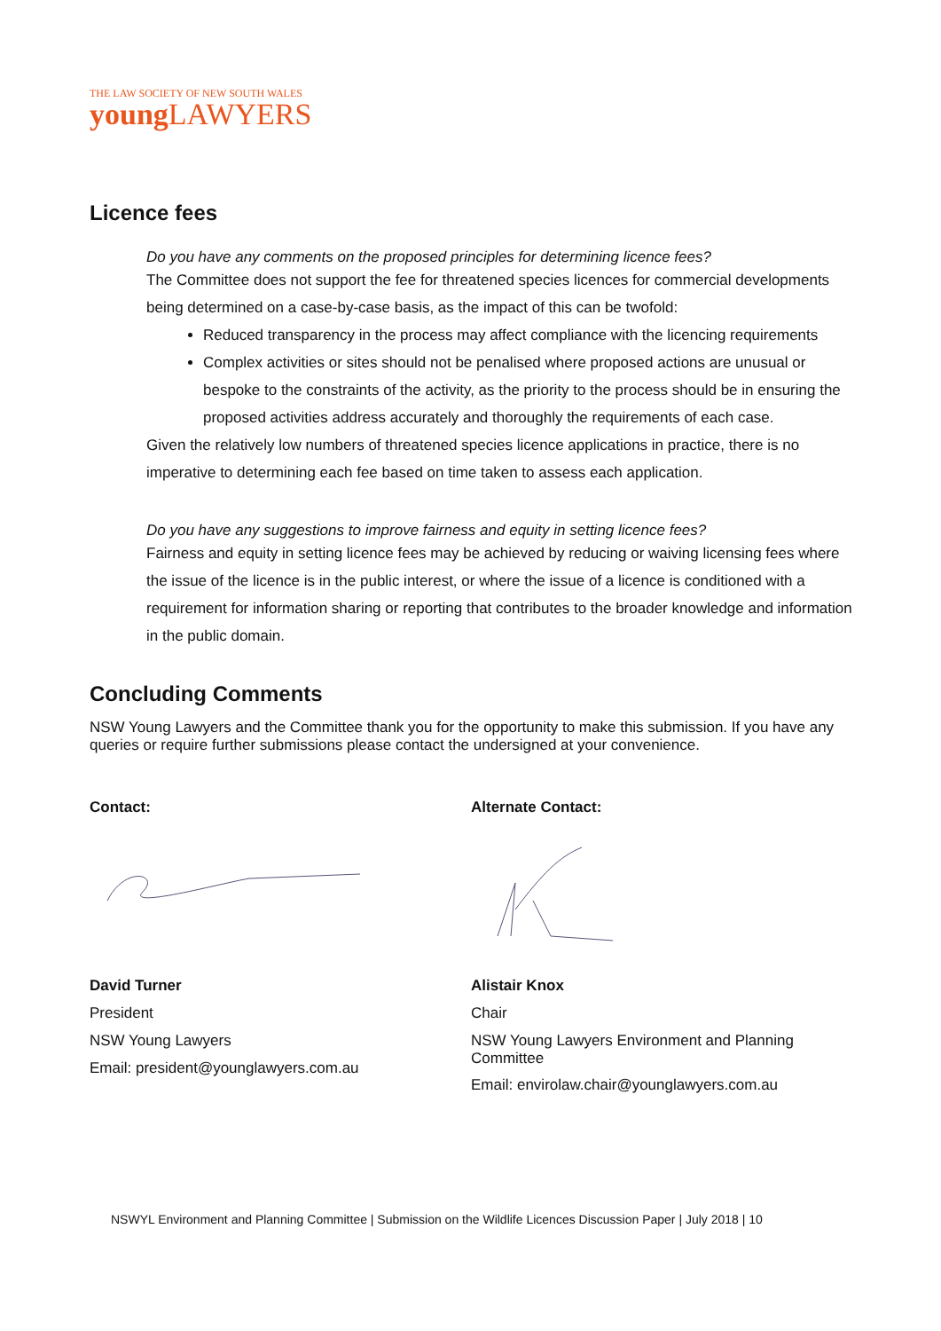THE LAW SOCIETY OF NEW SOUTH WALES
young LAWYERS
Licence fees
Do you have any comments on the proposed principles for determining licence fees?
The Committee does not support the fee for threatened species licences for commercial developments being determined on a case-by-case basis, as the impact of this can be twofold:
Reduced transparency in the process may affect compliance with the licencing requirements
Complex activities or sites should not be penalised where proposed actions are unusual or bespoke to the constraints of the activity, as the priority to the process should be in ensuring the proposed activities address accurately and thoroughly the requirements of each case.
Given the relatively low numbers of threatened species licence applications in practice, there is no imperative to determining each fee based on time taken to assess each application.
Do you have any suggestions to improve fairness and equity in setting licence fees?
Fairness and equity in setting licence fees may be achieved by reducing or waiving licensing fees where the issue of the licence is in the public interest, or where the issue of a licence is conditioned with a requirement for information sharing or reporting that contributes to the broader knowledge and information in the public domain.
Concluding Comments
NSW Young Lawyers and the Committee thank you for the opportunity to make this submission. If you have any queries or require further submissions please contact the undersigned at your convenience.
Contact:
David Turner
President
NSW Young Lawyers
Email: president@younglawyers.com.au
Alternate Contact:
Alistair Knox
Chair
NSW Young Lawyers Environment and Planning Committee
Email: envirolaw.chair@younglawyers.com.au
NSWYL Environment and Planning Committee | Submission on the Wildlife Licences Discussion Paper | July 2018 | 10